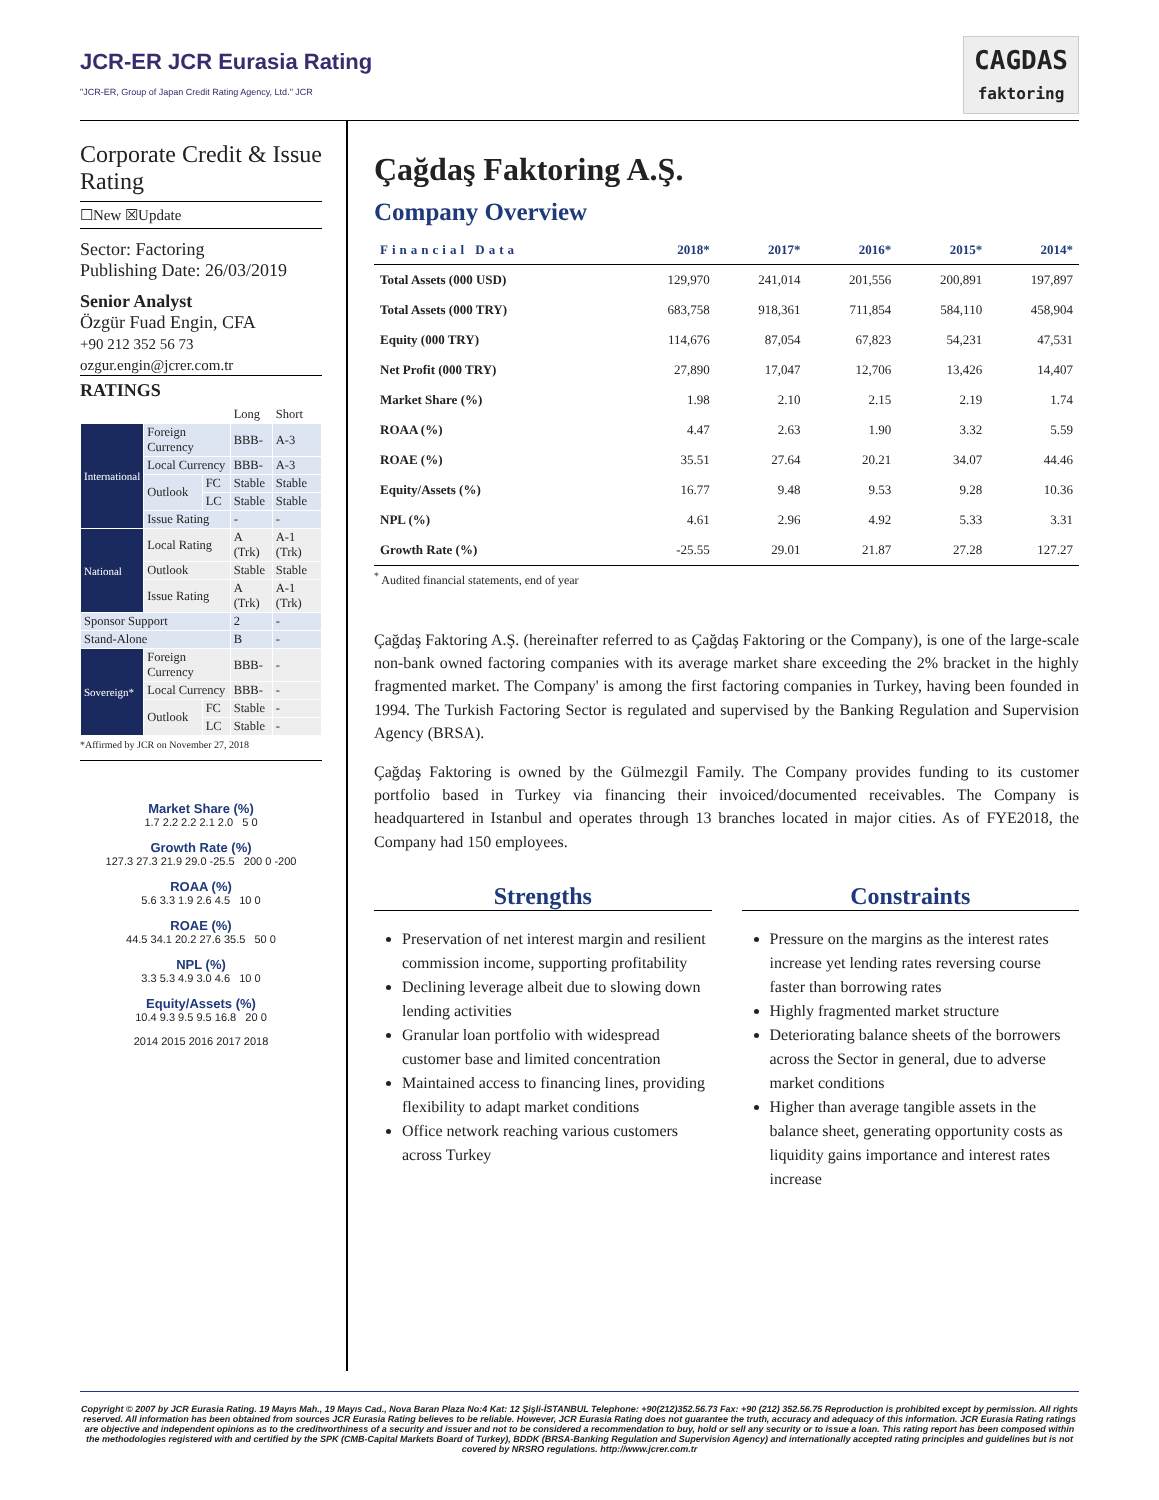JCR-ER JCR Eurasia Rating
"JCR-ER, Group of Japan Credit Rating Agency, Ltd." JCR
CAGDAS
faktoring
Corporate Credit & Issue Rating
☐New ☒Update
Sector: Factoring
Publishing Date: 26/03/2019
Senior Analyst
Özgür Fuad Engin, CFA
+90 212 352 56 73
ozgur.engin@jcrer.com.tr
RATINGS
| | | | Long | Short |
| International | Foreign Currency | | BBB- | A-3 |
| | Local Currency | | BBB- | A-3 |
| | Outlook | FC | Stable | Stable |
| | | LC | Stable | Stable |
| | Issue Rating | | - | - |
| National | Local Rating | | A (Trk) | A-1 (Trk) |
| | Outlook | | Stable | Stable |
| | Issue Rating | | A (Trk) | A-1 (Trk) |
| Sponsor Support | | | 2 | - |
| Stand-Alone | | | B | - |
| Sovereign* | Foreign Currency | | BBB- | - |
| | Local Currency | | BBB- | - |
| | Outlook | FC | Stable | - |
| | | LC | Stable | - |
*Affirmed by JCR on November 27, 2018
Market Share (%)
1.7 2.2 2.2 2.1 2.0 5 0
Growth Rate (%)
127.3 27.3 21.9 29.0 -25.5 200 0 -200
ROAA (%)
5.6 3.3 1.9 2.6 4.5 10 0
ROAE (%)
44.5 34.1 20.2 27.6 35.5 50 0
NPL (%)
3.3 5.3 4.9 3.0 4.6 10 0
Equity/Assets (%)
10.4 9.3 9.5 9.5 16.8 20 0
2014 2015 2016 2017 2018
Çağdaş Faktoring A.Ş.
Company Overview
| Financial Data | 2018* | 2017* | 2016* | 2015* | 2014* |
| --- | --- | --- | --- | --- | --- |
| Total Assets (000 USD) | 129,970 | 241,014 | 201,556 | 200,891 | 197,897 |
| Total Assets (000 TRY) | 683,758 | 918,361 | 711,854 | 584,110 | 458,904 |
| Equity (000 TRY) | 114,676 | 87,054 | 67,823 | 54,231 | 47,531 |
| Net Profit (000 TRY) | 27,890 | 17,047 | 12,706 | 13,426 | 14,407 |
| Market Share (%) | 1.98 | 2.10 | 2.15 | 2.19 | 1.74 |
| ROAA (%) | 4.47 | 2.63 | 1.90 | 3.32 | 5.59 |
| ROAE (%) | 35.51 | 27.64 | 20.21 | 34.07 | 44.46 |
| Equity/Assets (%) | 16.77 | 9.48 | 9.53 | 9.28 | 10.36 |
| NPL (%) | 4.61 | 2.96 | 4.92 | 5.33 | 3.31 |
| Growth Rate (%) | -25.55 | 29.01 | 21.87 | 27.28 | 127.27 |
<sup>*</sup> Audited financial statements, end of year
Çağdaş Faktoring A.Ş. (hereinafter referred to as Çağdaş Faktoring or the Company), is one of the large-scale non-bank owned factoring companies with its average market share exceeding the 2% bracket in the highly fragmented market. The Company' is among the first factoring companies in Turkey, having been founded in 1994. The Turkish Factoring Sector is regulated and supervised by the Banking Regulation and Supervision Agency (BRSA).
Çağdaş Faktoring is owned by the Gülmezgil Family. The Company provides funding to its customer portfolio based in Turkey via financing their invoiced/documented receivables. The Company is headquartered in Istanbul and operates through 13 branches located in major cities. As of FYE2018, the Company had 150 employees.
Strengths
Preservation of net interest margin and resilient commission income, supporting profitability
Declining leverage albeit due to slowing down lending activities
Granular loan portfolio with widespread customer base and limited concentration
Maintained access to financing lines, providing flexibility to adapt market conditions
Office network reaching various customers across Turkey
Constraints
Pressure on the margins as the interest rates increase yet lending rates reversing course faster than borrowing rates
Highly fragmented market structure
Deteriorating balance sheets of the borrowers across the Sector in general, due to adverse market conditions
Higher than average tangible assets in the balance sheet, generating opportunity costs as liquidity gains importance and interest rates increase
Copyright © 2007 by JCR Eurasia Rating. 19 Mayıs Mah., 19 Mayıs Cad., Nova Baran Plaza No:4 Kat: 12 Şişli-İSTANBUL Telephone: +90(212)352.56.73 Fax: +90 (212) 352.56.75 Reproduction is prohibited except by permission. All rights reserved. All information has been obtained from sources JCR Eurasia Rating believes to be reliable. However, JCR Eurasia Rating does not guarantee the truth, accuracy and adequacy of this information. JCR Eurasia Rating ratings are objective and independent opinions as to the creditworthiness of a security and issuer and not to be considered a recommendation to buy, hold or sell any security or to issue a loan. This rating report has been composed within the methodologies registered with and certified by the SPK (CMB-Capital Markets Board of Turkey), BDDK (BRSA-Banking Regulation and Supervision Agency) and internationally accepted rating principles and guidelines but is not covered by NRSRO regulations. http://www.jcrer.com.tr